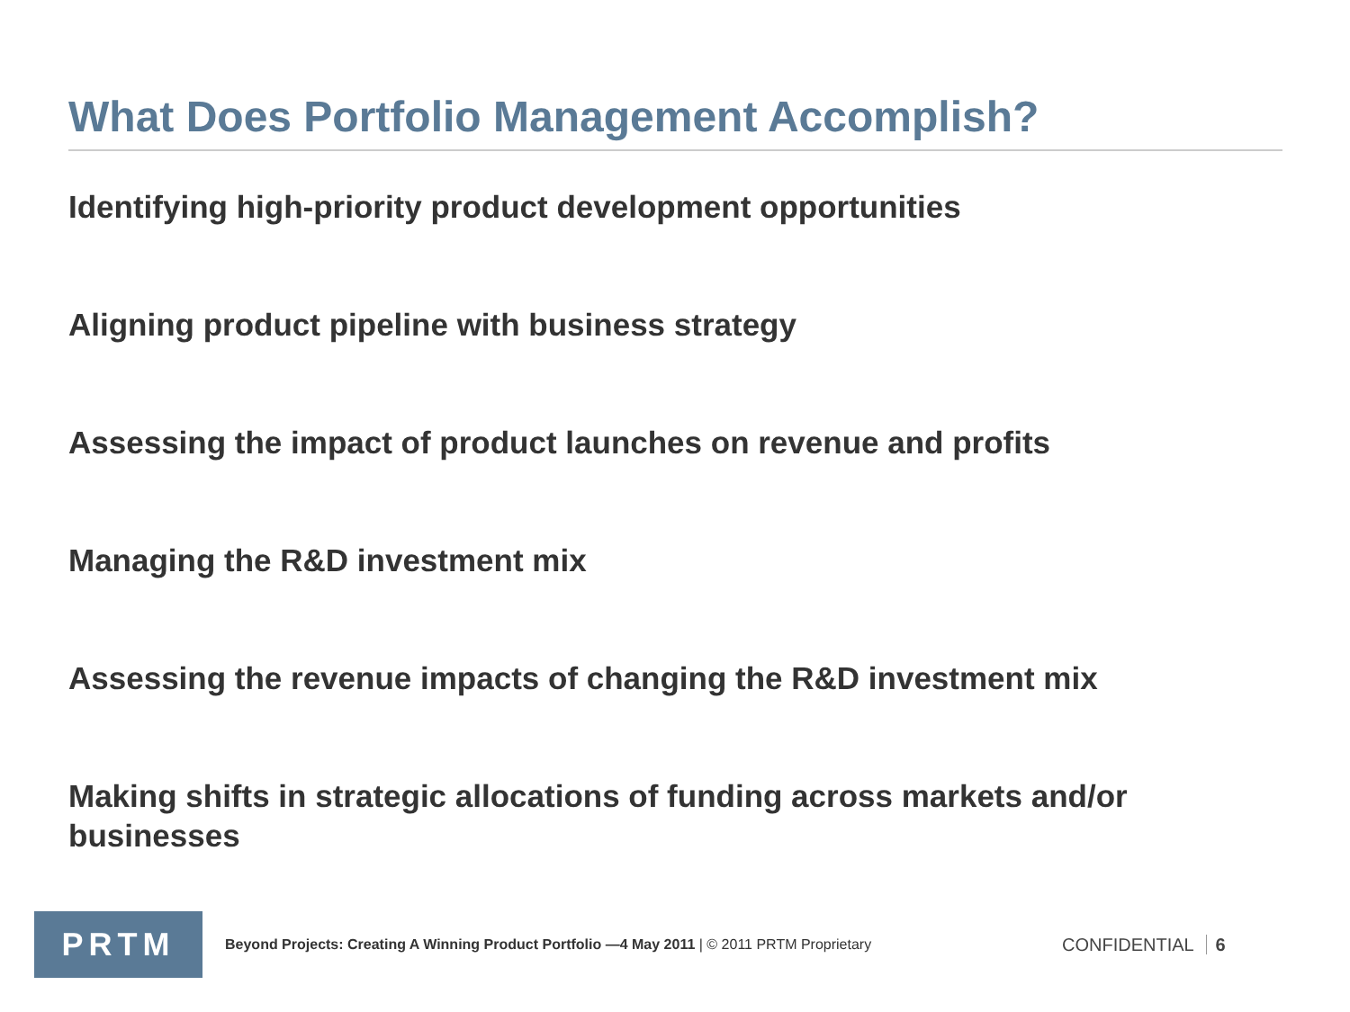What Does Portfolio Management Accomplish?
Identifying high-priority product development opportunities
Aligning product pipeline with business strategy
Assessing the impact of product launches on revenue and profits
Managing the R&D investment mix
Assessing the revenue impacts of changing the R&D investment mix
Making shifts in strategic allocations of funding across markets and/or businesses
PRTM
Beyond Projects: Creating A Winning Product Portfolio —4 May 2011 | © 2011 PRTM Proprietary
CONFIDENTIAL 6